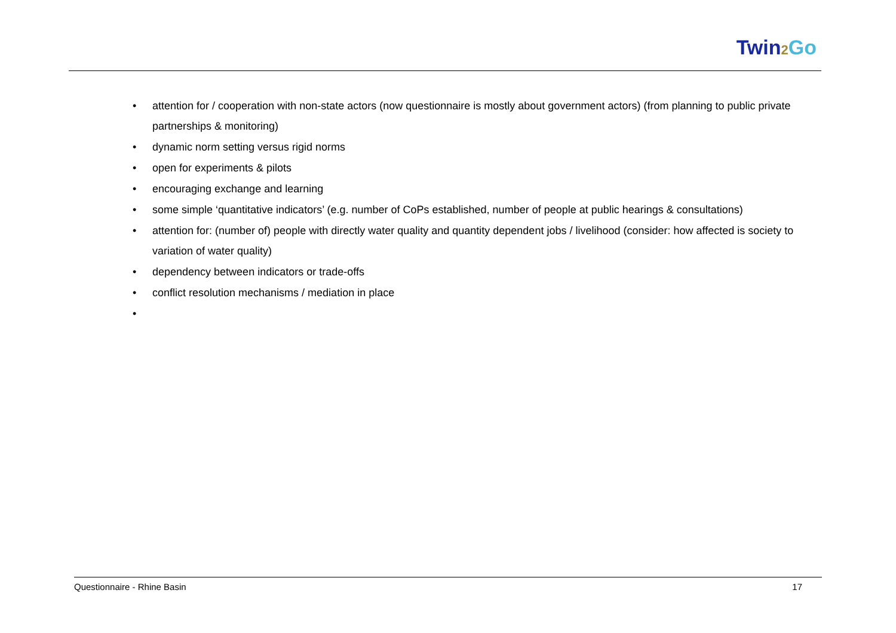Twin2 Go
• attention for / cooperation with non-state actors (now questionnaire is mostly about government actors) (from planning to public private partnerships & monitoring)
• dynamic norm setting versus rigid norms
• open for experiments & pilots
• encouraging exchange and learning
• some simple ‘quantitative indicators’ (e.g. number of CoPs established, number of people at public hearings & consultations)
• attention for: (number of) people with directly water quality and quantity dependent jobs / livelihood (consider: how affected is society to variation of water quality)
• dependency between indicators or trade-offs
• conflict resolution mechanisms / mediation in place
•
Questionnaire - Rhine Basin 17